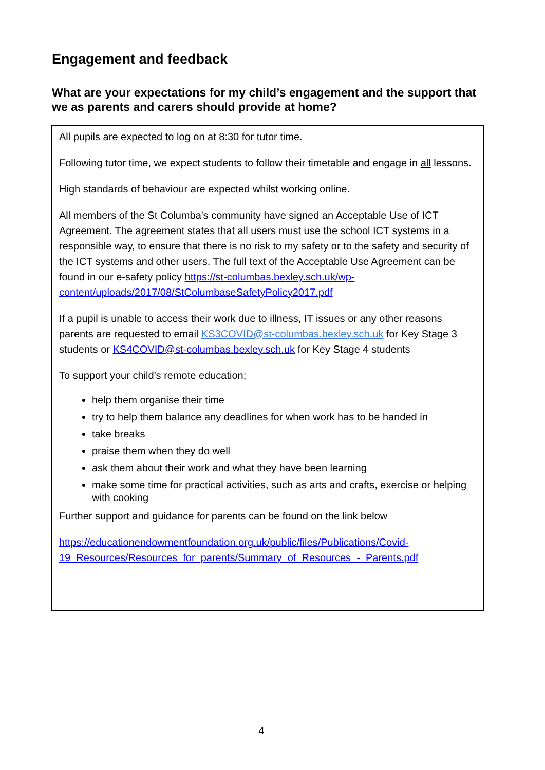Engagement and feedback
What are your expectations for my child’s engagement and the support that we as parents and carers should provide at home?
All pupils are expected to log on at 8:30 for tutor time.
Following tutor time, we expect students to follow their timetable and engage in all lessons.
High standards of behaviour are expected whilst working online.
All members of the St Columba's community have signed an Acceptable Use of ICT Agreement. The agreement states that all users must use the school ICT systems in a responsible way, to ensure that there is no risk to my safety or to the safety and security of the ICT systems and other users. The full text of the Acceptable Use Agreement can be found in our e-safety policy https://st-columbas.bexley.sch.uk/wp-content/uploads/2017/08/StColumbaseSafetyPolicy2017.pdf
If a pupil is unable to access their work due to illness, IT issues or any other reasons parents are requested to email KS3COVID@st-columbas.bexley.sch.uk for Key Stage 3 students or KS4COVID@st-columbas.bexley.sch.uk for Key Stage 4 students
To support your child’s remote education;
help them organise their time
try to help them balance any deadlines for when work has to be handed in
take breaks
praise them when they do well
ask them about their work and what they have been learning
make some time for practical activities, such as arts and crafts, exercise or helping with cooking
Further support and guidance for parents can be found on the link below
https://educationendowmentfoundation.org.uk/public/files/Publications/Covid-19_Resources/Resources_for_parents/Summary_of_Resources_-_Parents.pdf
4